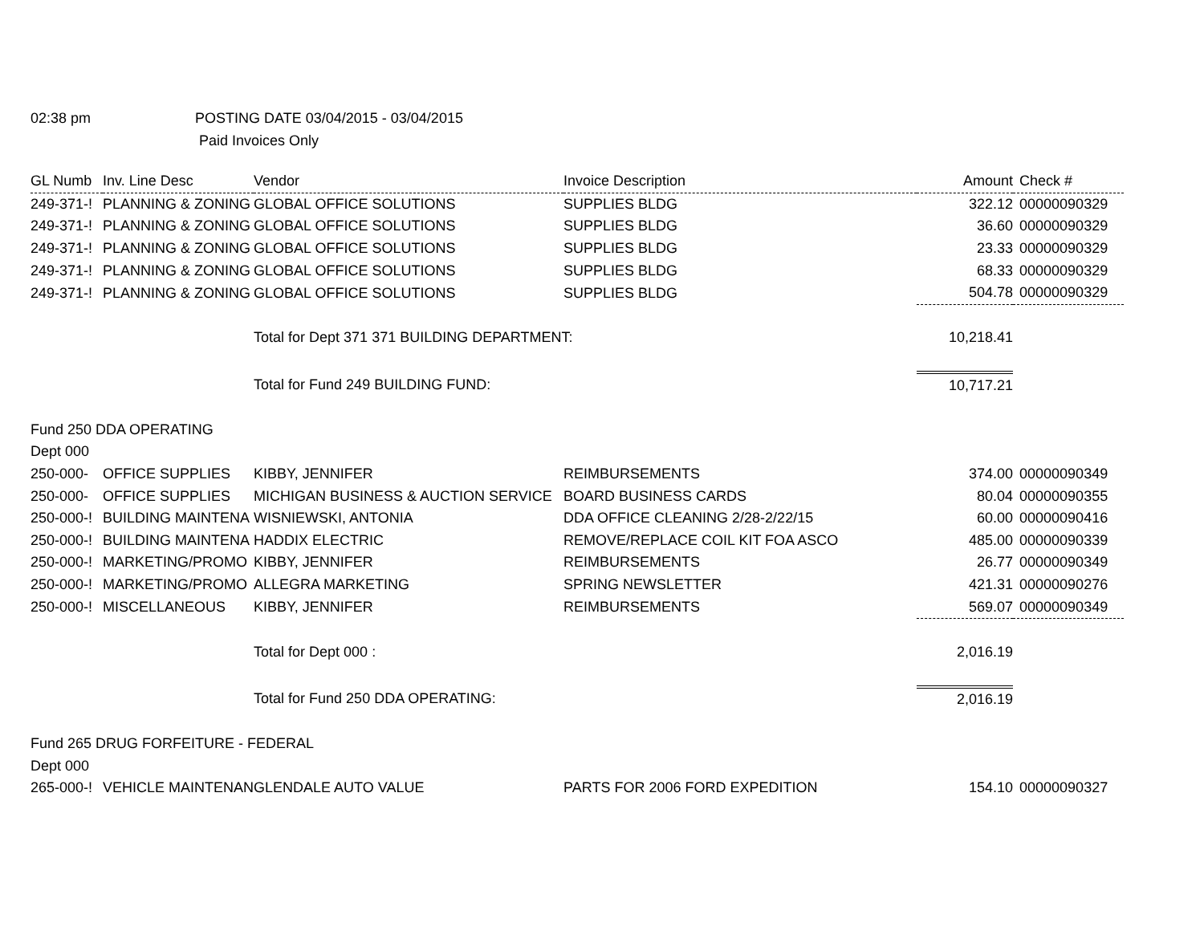02:38 pm POSTING DATE 03/04/2015 - 03/04/2015
Paid Invoices Only
| GL Numb | Inv. Line Desc | Vendor | Invoice Description | Amount | Check # |
| --- | --- | --- | --- | --- | --- |
| 249-371-! | PLANNING & ZONING | GLOBAL OFFICE SOLUTIONS | SUPPLIES BLDG | 322.12 | 00000090329 |
| 249-371-! | PLANNING & ZONING | GLOBAL OFFICE SOLUTIONS | SUPPLIES BLDG | 36.60 | 00000090329 |
| 249-371-! | PLANNING & ZONING | GLOBAL OFFICE SOLUTIONS | SUPPLIES BLDG | 23.33 | 00000090329 |
| 249-371-! | PLANNING & ZONING | GLOBAL OFFICE SOLUTIONS | SUPPLIES BLDG | 68.33 | 00000090329 |
| 249-371-! | PLANNING & ZONING | GLOBAL OFFICE SOLUTIONS | SUPPLIES BLDG | 504.78 | 00000090329 |
| | | Total for Dept 371 371 BUILDING DEPARTMENT: | | 10,218.41 | |
| | | Total for Fund 249 BUILDING FUND: | | 10,717.21 | |
| Fund 250 DDA OPERATING | | | | | |
| Dept 000 | | | | | |
| 250-000- | OFFICE SUPPLIES | KIBBY, JENNIFER | REIMBURSEMENTS | 374.00 | 00000090349 |
| 250-000- | OFFICE SUPPLIES | MICHIGAN BUSINESS & AUCTION SERVICE | BOARD BUSINESS CARDS | 80.04 | 00000090355 |
| 250-000-! | BUILDING MAINTENA | WISNIEWSKI, ANTONIA | DDA OFFICE CLEANING 2/28-2/22/15 | 60.00 | 00000090416 |
| 250-000-! | BUILDING MAINTENA | HADDIX ELECTRIC | REMOVE/REPLACE COIL KIT FOA ASCO | 485.00 | 00000090339 |
| 250-000-! | MARKETING/PROMO | KIBBY, JENNIFER | REIMBURSEMENTS | 26.77 | 00000090349 |
| 250-000-! | MARKETING/PROMO | ALLEGRA MARKETING | SPRING NEWSLETTER | 421.31 | 00000090276 |
| 250-000-! | MISCELLANEOUS | KIBBY, JENNIFER | REIMBURSEMENTS | 569.07 | 00000090349 |
| | | Total for Dept 000 : | | 2,016.19 | |
| | | Total for Fund 250 DDA OPERATING: | | 2,016.19 | |
| Fund 265 DRUG FORFEITURE - FEDERAL | | | | | |
| Dept 000 | | | | | |
| 265-000-! | VEHICLE MAINTENAN | GLENDALE AUTO VALUE | PARTS FOR 2006 FORD EXPEDITION | 154.10 | 00000090327 |